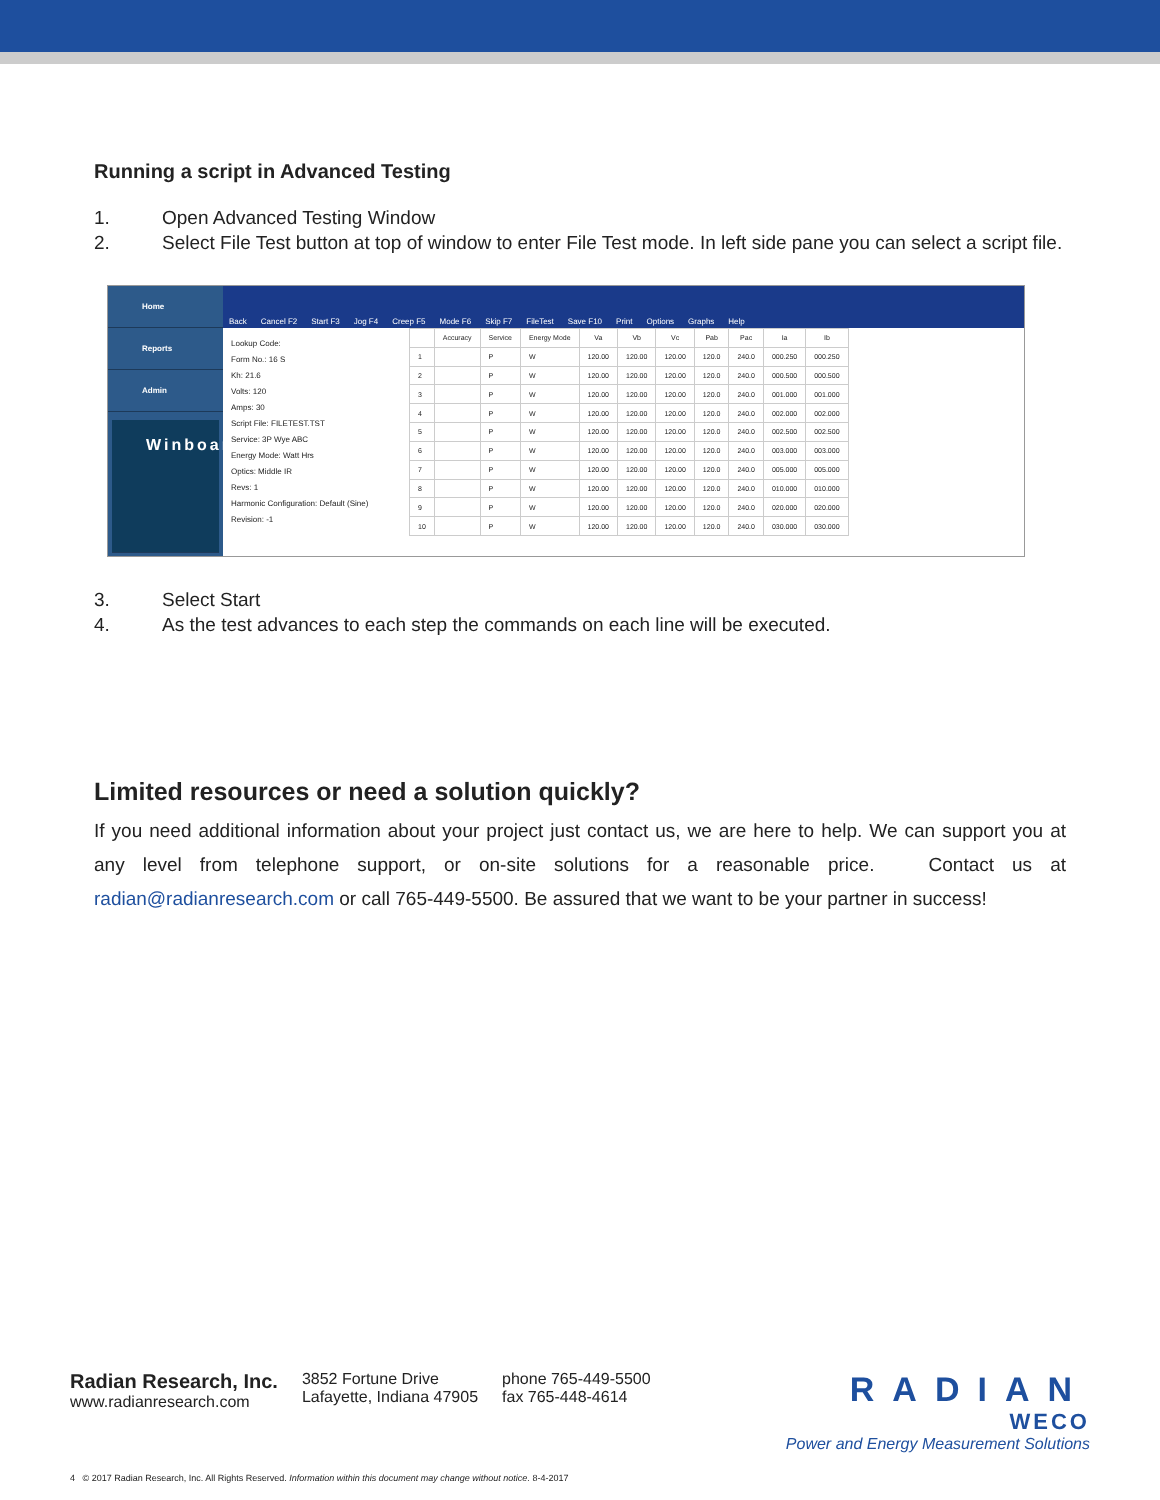Running a script in Advanced Testing
1. Open Advanced Testing Window
2. Select File Test button at top of window to enter File Test mode. In left side pane you can select a script file.
Home
Reports
Admin
Winboard
Back Cancel F2 Start F3 Jog F4 Creep F5 Mode F6 Skip F7 FileTest Save F10 Print Options Graphs Help
Lookup Code:
Form No.: 16 S
Kh: 21.6
Volts: 120
Amps: 30
Script File: FILETEST.TST
Service: 3P Wye ABC
Energy Mode: Watt Hrs
Optics: Middle IR
Revs: 1
Harmonic Configuration: Default (Sine) Revision: -1
| | Accuracy | Service | Energy Mode | Va | Vb | Vc | Pab | Pac | Ia | Ib |
| --- | --- | --- | --- | --- | --- | --- | --- | --- | --- | --- |
| 1 | | P | W | 120.00 | 120.00 | 120.00 | 120.0 | 240.0 | 000.250 | 000.250 |
| 2 | | P | W | 120.00 | 120.00 | 120.00 | 120.0 | 240.0 | 000.500 | 000.500 |
| 3 | | P | W | 120.00 | 120.00 | 120.00 | 120.0 | 240.0 | 001.000 | 001.000 |
| 4 | | P | W | 120.00 | 120.00 | 120.00 | 120.0 | 240.0 | 002.000 | 002.000 |
| 5 | | P | W | 120.00 | 120.00 | 120.00 | 120.0 | 240.0 | 002.500 | 002.500 |
| 6 | | P | W | 120.00 | 120.00 | 120.00 | 120.0 | 240.0 | 003.000 | 003.000 |
| 7 | | P | W | 120.00 | 120.00 | 120.00 | 120.0 | 240.0 | 005.000 | 005.000 |
| 8 | | P | W | 120.00 | 120.00 | 120.00 | 120.0 | 240.0 | 010.000 | 010.000 |
| 9 | | P | W | 120.00 | 120.00 | 120.00 | 120.0 | 240.0 | 020.000 | 020.000 |
| 10 | | P | W | 120.00 | 120.00 | 120.00 | 120.0 | 240.0 | 030.000 | 030.000 |
3. Select Start
4. As the test advances to each step the commands on each line will be executed.
Limited resources or need a solution quickly?
If you need additional information about your project just contact us, we are here to help. We can support you at any level from telephone support, or on-site solutions for a reasonable price. Contact us at radian@radianresearch.com or call 765-449-5500. Be assured that we want to be your partner in success!
Radian Research, Inc.
www.radianresearch.com
3852 Fortune Drive
Lafayette, Indiana 47905
phone 765-449-5500
fax 765-448-4614
RADIAN
WECO
Power and Energy Measurement Solutions
4 © 2017 Radian Research, Inc. All Rights Reserved. Information within this document may change without notice. 8-4-2017